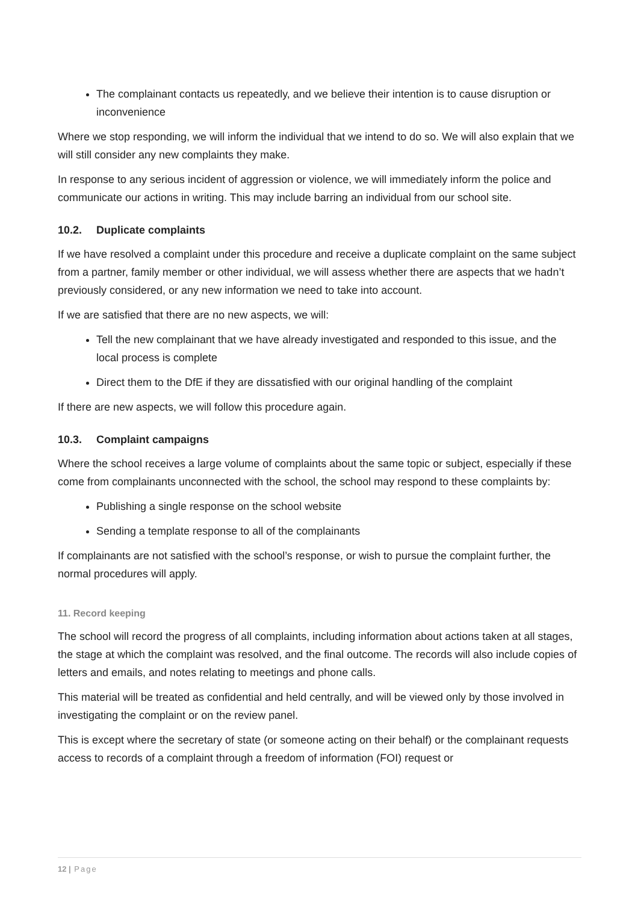The complainant contacts us repeatedly, and we believe their intention is to cause disruption or inconvenience
Where we stop responding, we will inform the individual that we intend to do so. We will also explain that we will still consider any new complaints they make.
In response to any serious incident of aggression or violence, we will immediately inform the police and communicate our actions in writing. This may include barring an individual from our school site.
10.2. Duplicate complaints
If we have resolved a complaint under this procedure and receive a duplicate complaint on the same subject from a partner, family member or other individual, we will assess whether there are aspects that we hadn’t previously considered, or any new information we need to take into account.
If we are satisfied that there are no new aspects, we will:
Tell the new complainant that we have already investigated and responded to this issue, and the local process is complete
Direct them to the DfE if they are dissatisfied with our original handling of the complaint
If there are new aspects, we will follow this procedure again.
10.3. Complaint campaigns
Where the school receives a large volume of complaints about the same topic or subject, especially if these come from complainants unconnected with the school, the school may respond to these complaints by:
Publishing a single response on the school website
Sending a template response to all of the complainants
If complainants are not satisfied with the school’s response, or wish to pursue the complaint further, the normal procedures will apply.
11. Record keeping
The school will record the progress of all complaints, including information about actions taken at all stages, the stage at which the complaint was resolved, and the final outcome. The records will also include copies of letters and emails, and notes relating to meetings and phone calls.
This material will be treated as confidential and held centrally, and will be viewed only by those involved in investigating the complaint or on the review panel.
This is except where the secretary of state (or someone acting on their behalf) or the complainant requests access to records of a complaint through a freedom of information (FOI) request or
12 | Page